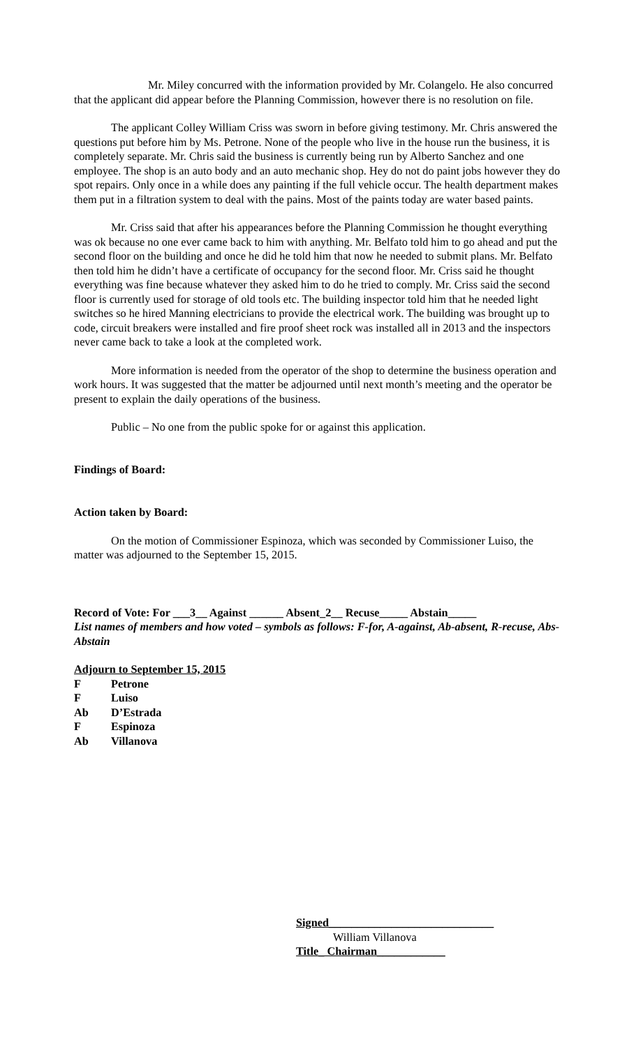Mr. Miley concurred with the information provided by Mr. Colangelo. He also concurred that the applicant did appear before the Planning Commission, however there is no resolution on file.
The applicant Colley William Criss was sworn in before giving testimony. Mr. Chris answered the questions put before him by Ms. Petrone. None of the people who live in the house run the business, it is completely separate. Mr. Chris said the business is currently being run by Alberto Sanchez and one employee. The shop is an auto body and an auto mechanic shop. Hey do not do paint jobs however they do spot repairs. Only once in a while does any painting if the full vehicle occur. The health department makes them put in a filtration system to deal with the pains. Most of the paints today are water based paints.
Mr. Criss said that after his appearances before the Planning Commission he thought everything was ok because no one ever came back to him with anything. Mr. Belfato told him to go ahead and put the second floor on the building and once he did he told him that now he needed to submit plans. Mr. Belfato then told him he didn’t have a certificate of occupancy for the second floor. Mr. Criss said he thought everything was fine because whatever they asked him to do he tried to comply. Mr. Criss said the second floor is currently used for storage of old tools etc. The building inspector told him that he needed light switches so he hired Manning electricians to provide the electrical work. The building was brought up to code, circuit breakers were installed and fire proof sheet rock was installed all in 2013 and the inspectors never came back to take a look at the completed work.
More information is needed from the operator of the shop to determine the business operation and work hours. It was suggested that the matter be adjourned until next month’s meeting and the operator be present to explain the daily operations of the business.
Public – No one from the public spoke for or against this application.
Findings of Board:
Action taken by Board:
On the motion of Commissioner Espinoza, which was seconded by Commissioner Luiso, the matter was adjourned to the September 15, 2015.
Record of Vote: For ___3__ Against ______ Absent_2__ Recuse_____ Abstain_____
List names of members and how voted – symbols as follows: F-for, A-against, Ab-absent, R-recuse, Abs-Abstain
Adjourn to September 15, 2015
F Petrone
F Luiso
Ab D’Estrada
F Espinoza
Ab Villanova
Signed_____________________________
William Villanova
Title_ Chairman____________